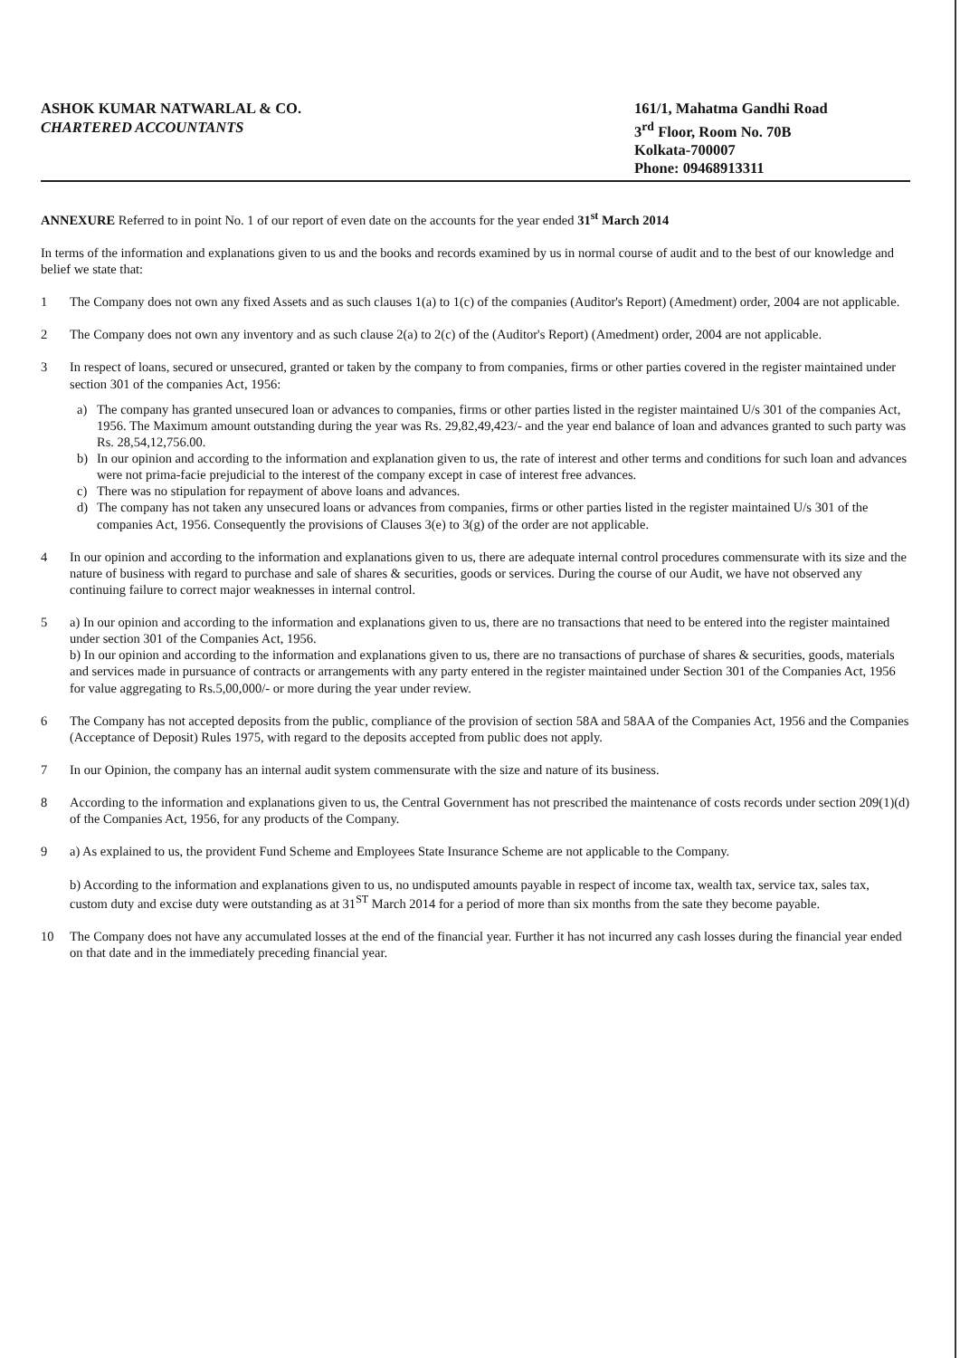ASHOK KUMAR NATWARLAL & CO.
CHARTERED ACCOUNTANTS
161/1, Mahatma Gandhi Road
3<sup>rd</sup> Floor, Room No. 70B
Kolkata-700007
Phone: 09468913311
ANNEXURE Referred to in point No. 1 of our report of even date on the accounts for the year ended 31<sup>st</sup> March 2014
In terms of the information and explanations given to us and the books and records examined by us in normal course of audit and to the best of our knowledge and belief we state that:
1 The Company does not own any fixed Assets and as such clauses 1(a) to 1(c) of the companies (Auditor's Report) (Amedment) order, 2004 are not applicable.
2 The Company does not own any inventory and as such clause 2(a) to 2(c) of the (Auditor's Report) (Amedment) order, 2004 are not applicable.
3 In respect of loans, secured or unsecured, granted or taken by the company to from companies, firms or other parties covered in the register maintained under section 301 of the companies Act, 1956:
a) The company has granted unsecured loan or advances to companies, firms or other parties listed in the register maintained U/s 301 of the companies Act, 1956. The Maximum amount outstanding during the year was Rs. 29,82,49,423/- and the year end balance of loan and advances granted to such party was Rs. 28,54,12,756.00.
b) In our opinion and according to the information and explanation given to us, the rate of interest and other terms and conditions for such loan and advances were not prima-facie prejudicial to the interest of the company except in case of interest free advances.
c) There was no stipulation for repayment of above loans and advances.
d) The company has not taken any unsecured loans or advances from companies, firms or other parties listed in the register maintained U/s 301 of the companies Act, 1956. Consequently the provisions of Clauses 3(e) to 3(g) of the order are not applicable.
4 In our opinion and according to the information and explanations given to us, there are adequate internal control procedures commensurate with its size and the nature of business with regard to purchase and sale of shares & securities, goods or services. During the course of our Audit, we have not observed any continuing failure to correct major weaknesses in internal control.
5 a) In our opinion and according to the information and explanations given to us, there are no transactions that need to be entered into the register maintained under section 301 of the Companies Act, 1956.
b) In our opinion and according to the information and explanations given to us, there are no transactions of purchase of shares & securities, goods, materials and services made in pursuance of contracts or arrangements with any party entered in the register maintained under Section 301 of the Companies Act, 1956 for value aggregating to Rs.5,00,000/- or more during the year under review.
6 The Company has not accepted deposits from the public, compliance of the provision of section 58A and 58AA of the Companies Act, 1956 and the Companies (Acceptance of Deposit) Rules 1975, with regard to the deposits accepted from public does not apply.
7 In our Opinion, the company has an internal audit system commensurate with the size and nature of its business.
8 According to the information and explanations given to us, the Central Government has not prescribed the maintenance of costs records under section 209(1)(d) of the Companies Act, 1956, for any products of the Company.
9 a) As explained to us, the provident Fund Scheme and Employees State Insurance Scheme are not applicable to the Company.
b) According to the information and explanations given to us, no undisputed amounts payable in respect of income tax, wealth tax, service tax, sales tax, custom duty and excise duty were outstanding as at 31<sup>ST</sup> March 2014 for a period of more than six months from the sate they become payable.
10 The Company does not have any accumulated losses at the end of the financial year. Further it has not incurred any cash losses during the financial year ended on that date and in the immediately preceding financial year.